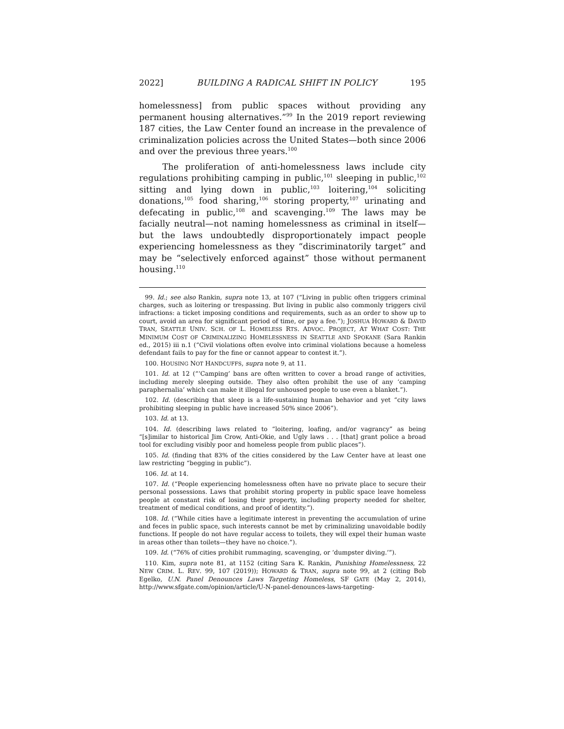2022] BUILDING A RADICAL SHIFT IN POLICY 195
homelessness] from public spaces without providing any permanent housing alternatives.”<sup>99</sup> In the 2019 report reviewing 187 cities, the Law Center found an increase in the prevalence of criminalization policies across the United States—both since 2006 and over the previous three years.<sup>100</sup>
The proliferation of anti-homelessness laws include city regulations prohibiting camping in public,<sup>101</sup> sleeping in public,<sup>102</sup> sitting and lying down in public,<sup>103</sup> loitering,<sup>104</sup> soliciting donations,<sup>105</sup> food sharing,<sup>106</sup> storing property,<sup>107</sup> urinating and defecating in public,<sup>108</sup> and scavenging.<sup>109</sup> The laws may be facially neutral—not naming homelessness as criminal in itself—but the laws undoubtedly disproportionately impact people experiencing homelessness as they “discriminatorily target” and may be “selectively enforced against” those without permanent housing.<sup>110</sup>
99. Id.; see also Rankin, supra note 13, at 107 (“Living in public often triggers criminal charges, such as loitering or trespassing. But living in public also commonly triggers civil infractions: a ticket imposing conditions and requirements, such as an order to show up to court, avoid an area for significant period of time, or pay a fee.”); JOSHUA HOWARD & DAVID TRAN, SEATTLE UNIV. SCH. OF L. HOMELESS RTS. ADVOC. PROJECT, AT WHAT COST: THE MINIMUM COST OF CRIMINALIZING HOMELESSNESS IN SEATTLE AND SPOKANE (Sara Rankin ed., 2015) iii n.1 (“Civil violations often evolve into criminal violations because a homeless defendant fails to pay for the fine or cannot appear to contest it.”).
100. HOUSING NOT HANDCUFFS, supra note 9, at 11.
101. Id. at 12 (“‘Camping’ bans are often written to cover a broad range of activities, including merely sleeping outside. They also often prohibit the use of any ‘camping paraphernalia’ which can make it illegal for unhoused people to use even a blanket.”).
102. Id. (describing that sleep is a life-sustaining human behavior and yet “city laws prohibiting sleeping in public have increased 50% since 2006”).
103. Id. at 13.
104. Id. (describing laws related to “loitering, loafing, and/or vagrancy” as being “[s]imilar to historical Jim Crow, Anti-Okie, and Ugly laws . . . [that] grant police a broad tool for excluding visibly poor and homeless people from public places”).
105. Id. (finding that 83% of the cities considered by the Law Center have at least one law restricting “begging in public”).
106. Id. at 14.
107. Id. (“People experiencing homelessness often have no private place to secure their personal possessions. Laws that prohibit storing property in public space leave homeless people at constant risk of losing their property, including property needed for shelter, treatment of medical conditions, and proof of identity.”).
108. Id. (“While cities have a legitimate interest in preventing the accumulation of urine and feces in public space, such interests cannot be met by criminalizing unavoidable bodily functions. If people do not have regular access to toilets, they will expel their human waste in areas other than toilets—they have no choice.”).
109. Id. (“76% of cities prohibit rummaging, scavenging, or ‘dumpster diving.’”).
110. Kim, supra note 81, at 1152 (citing Sara K. Rankin, Punishing Homelessness, 22 NEW CRIM. L. REV. 99, 107 (2019)); HOWARD & TRAN, supra note 99, at 2 (citing Bob Egelko, U.N. Panel Denounces Laws Targeting Homeless, SF GATE (May 2, 2014), http://www.sfgate.com/opinion/article/U-N-panel-denounces-laws-targeting-